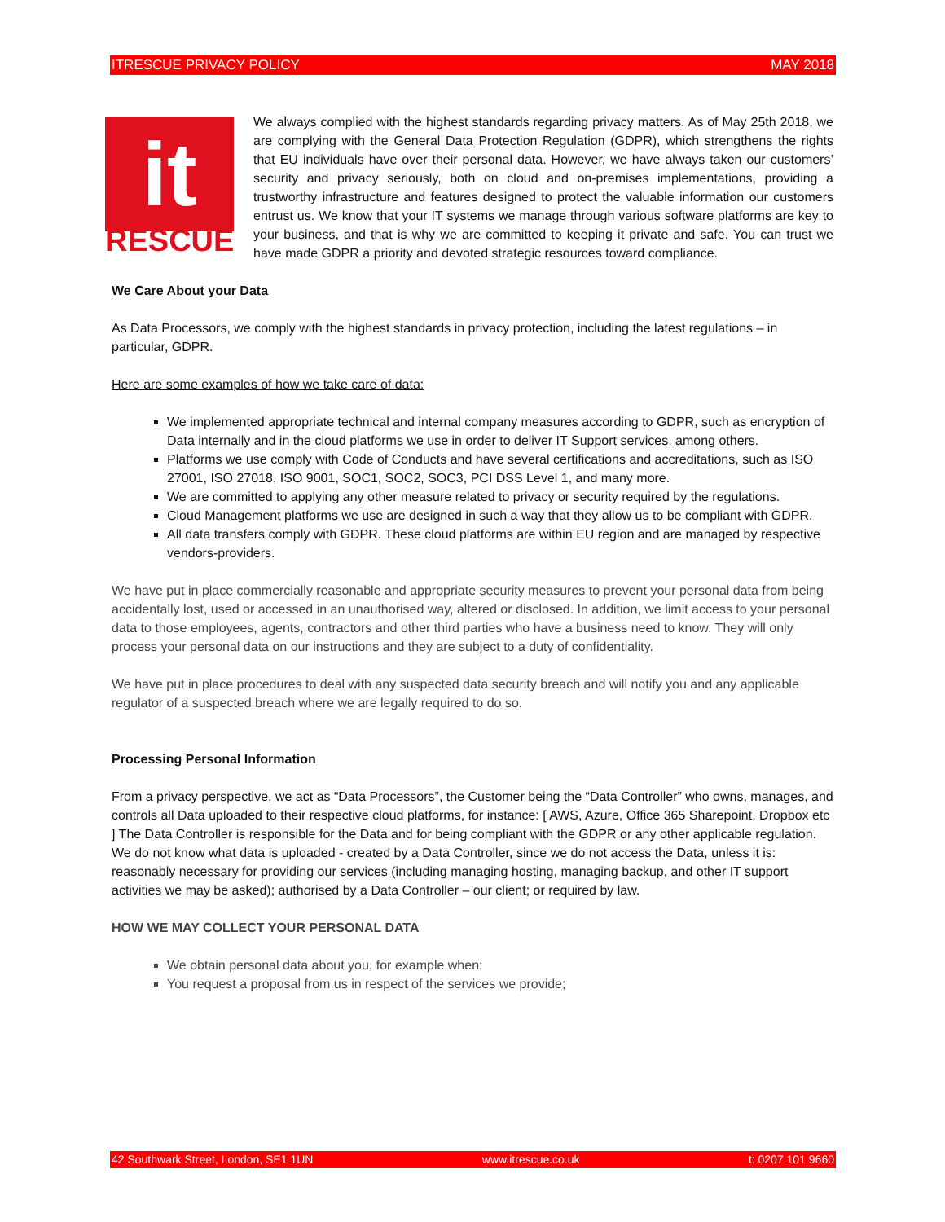ITRESCUE PRIVACY POLICY MAY 2018
it
RESCUE
We always complied with the highest standards regarding privacy matters. As of May 25th 2018, we are complying with the General Data Protection Regulation (GDPR), which strengthens the rights that EU individuals have over their personal data. However, we have always taken our customers’ security and privacy seriously, both on cloud and on-premises implementations, providing a trustworthy infrastructure and features designed to protect the valuable information our customers entrust us. We know that your IT systems we manage through various software platforms are key to your business, and that is why we are committed to keeping it private and safe. You can trust we have made GDPR a priority and devoted strategic resources toward compliance.
We Care About your Data
As Data Processors, we comply with the highest standards in privacy protection, including the latest regulations – in particular, GDPR.
Here are some examples of how we take care of data:
We implemented appropriate technical and internal company measures according to GDPR, such as encryption of Data internally and in the cloud platforms we use in order to deliver IT Support services, among others.
Platforms we use comply with Code of Conducts and have several certifications and accreditations, such as ISO 27001, ISO 27018, ISO 9001, SOC1, SOC2, SOC3, PCI DSS Level 1, and many more.
We are committed to applying any other measure related to privacy or security required by the regulations.
Cloud Management platforms we use are designed in such a way that they allow us to be compliant with GDPR.
All data transfers comply with GDPR. These cloud platforms are within EU region and are managed by respective vendors-providers.
We have put in place commercially reasonable and appropriate security measures to prevent your personal data from being accidentally lost, used or accessed in an unauthorised way, altered or disclosed. In addition, we limit access to your personal data to those employees, agents, contractors and other third parties who have a business need to know. They will only process your personal data on our instructions and they are subject to a duty of confidentiality.
We have put in place procedures to deal with any suspected data security breach and will notify you and any applicable regulator of a suspected breach where we are legally required to do so.
Processing Personal Information
From a privacy perspective, we act as “Data Processors”, the Customer being the “Data Controller” who owns, manages, and controls all Data uploaded to their respective cloud platforms, for instance: [ AWS, Azure, Office 365 Sharepoint, Dropbox etc ] The Data Controller is responsible for the Data and for being compliant with the GDPR or any other applicable regulation. We do not know what data is uploaded - created by a Data Controller, since we do not access the Data, unless it is: reasonably necessary for providing our services (including managing hosting, managing backup, and other IT support activities we may be asked); authorised by a Data Controller – our client; or required by law.
HOW WE MAY COLLECT YOUR PERSONAL DATA
We obtain personal data about you, for example when:
You request a proposal from us in respect of the services we provide;
42 Southwark Street, London, SE1 1UN www.itrescue.co.uk t: 0207 101 9660